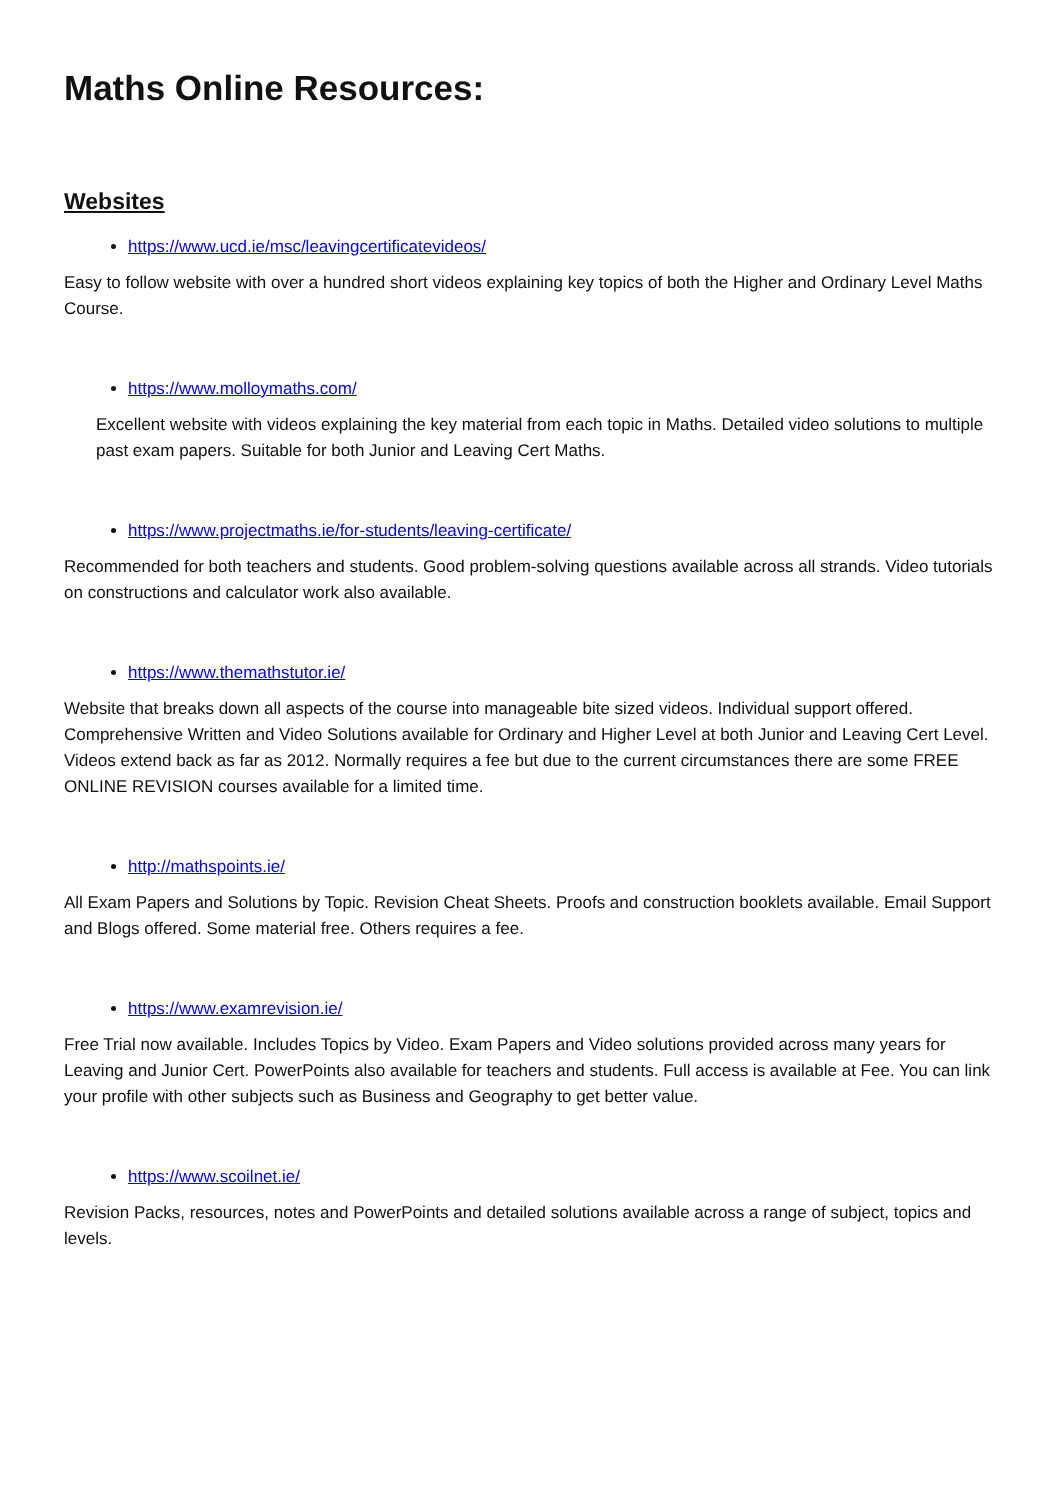Maths Online Resources:
Websites
https://www.ucd.ie/msc/leavingcertificatevideos/
Easy to follow website with over a hundred short videos explaining key topics of both the Higher and Ordinary Level Maths Course.
https://www.molloymaths.com/
Excellent website with videos explaining the key material from each topic in Maths. Detailed video solutions to multiple past exam papers. Suitable for both Junior and Leaving Cert Maths.
https://www.projectmaths.ie/for-students/leaving-certificate/
Recommended for both teachers and students. Good problem-solving questions available across all strands. Video tutorials on constructions and calculator work also available.
https://www.themathstutor.ie/
Website that breaks down all aspects of the course into manageable bite sized videos. Individual support offered. Comprehensive Written and Video Solutions available for Ordinary and Higher Level at both Junior and Leaving Cert Level. Videos extend back as far as 2012. Normally requires a fee but due to the current circumstances there are some FREE ONLINE REVISION courses available for a limited time.
http://mathspoints.ie/
All Exam Papers and Solutions by Topic. Revision Cheat Sheets. Proofs and construction booklets available. Email Support and Blogs offered. Some material free. Others requires a fee.
https://www.examrevision.ie/
Free Trial now available. Includes Topics by Video. Exam Papers and Video solutions provided across many years for Leaving and Junior Cert. PowerPoints also available for teachers and students. Full access is available at Fee. You can link your profile with other subjects such as Business and Geography to get better value.
https://www.scoilnet.ie/
Revision Packs, resources, notes and PowerPoints and detailed solutions available across a range of subject, topics and levels.